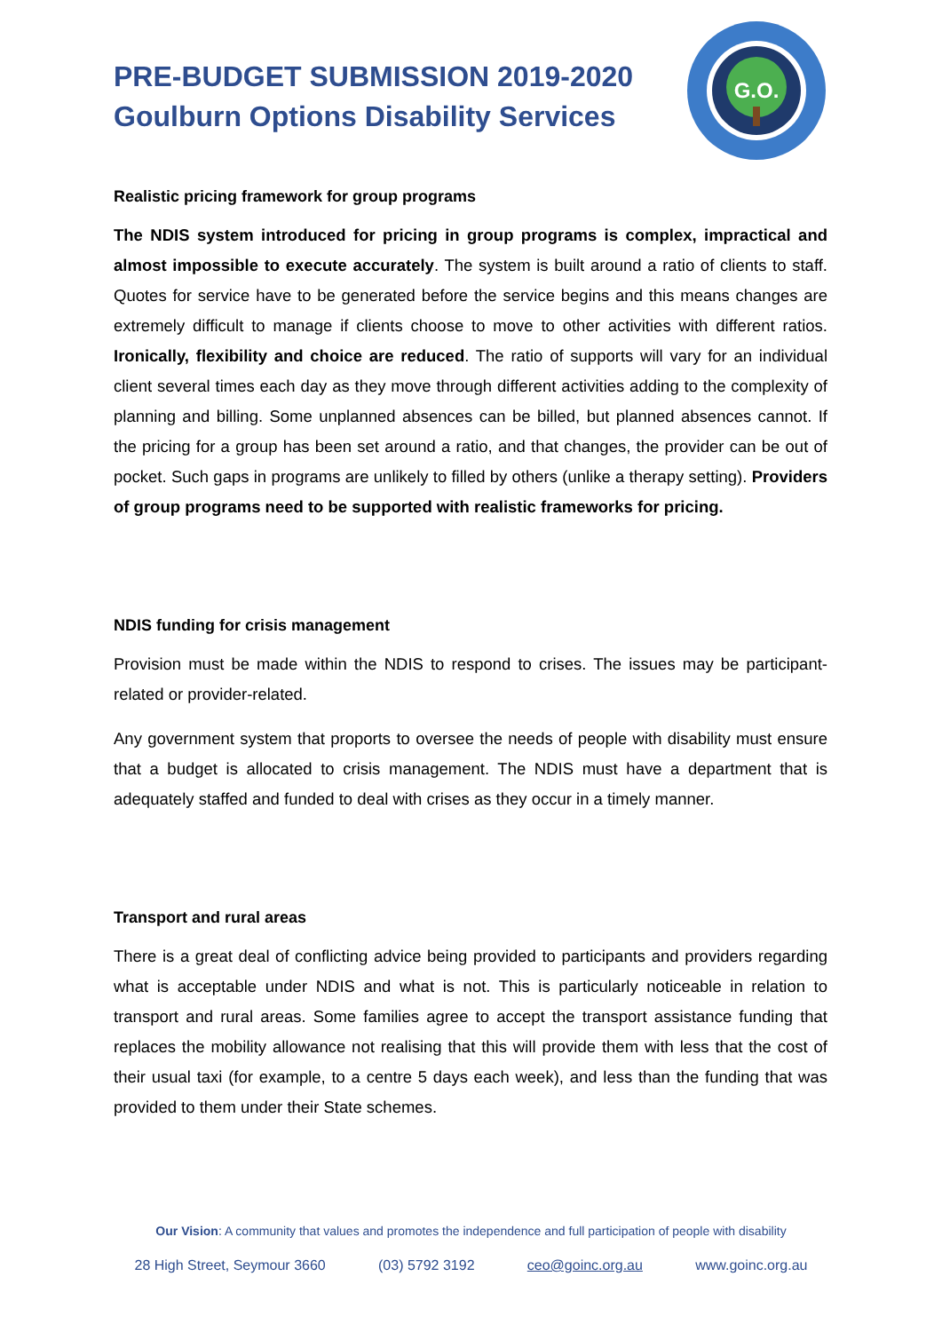PRE-BUDGET SUBMISSION 2019-2020
Goulburn Options Disability Services
G.O.
Realistic pricing framework for group programs
The NDIS system introduced for pricing in group programs is complex, impractical and almost impossible to execute accurately. The system is built around a ratio of clients to staff. Quotes for service have to be generated before the service begins and this means changes are extremely difficult to manage if clients choose to move to other activities with different ratios. Ironically, flexibility and choice are reduced. The ratio of supports will vary for an individual client several times each day as they move through different activities adding to the complexity of planning and billing. Some unplanned absences can be billed, but planned absences cannot. If the pricing for a group has been set around a ratio, and that changes, the provider can be out of pocket. Such gaps in programs are unlikely to filled by others (unlike a therapy setting). Providers of group programs need to be supported with realistic frameworks for pricing.
NDIS funding for crisis management
Provision must be made within the NDIS to respond to crises. The issues may be participant-related or provider-related.
Any government system that proports to oversee the needs of people with disability must ensure that a budget is allocated to crisis management. The NDIS must have a department that is adequately staffed and funded to deal with crises as they occur in a timely manner.
Transport and rural areas
There is a great deal of conflicting advice being provided to participants and providers regarding what is acceptable under NDIS and what is not. This is particularly noticeable in relation to transport and rural areas. Some families agree to accept the transport assistance funding that replaces the mobility allowance not realising that this will provide them with less that the cost of their usual taxi (for example, to a centre 5 days each week), and less than the funding that was provided to them under their State schemes.
Our Vision: A community that values and promotes the independence and full participation of people with disability
28 High Street, Seymour 3660 (03) 5792 3192 ceo@goinc.org.au www.goinc.org.au